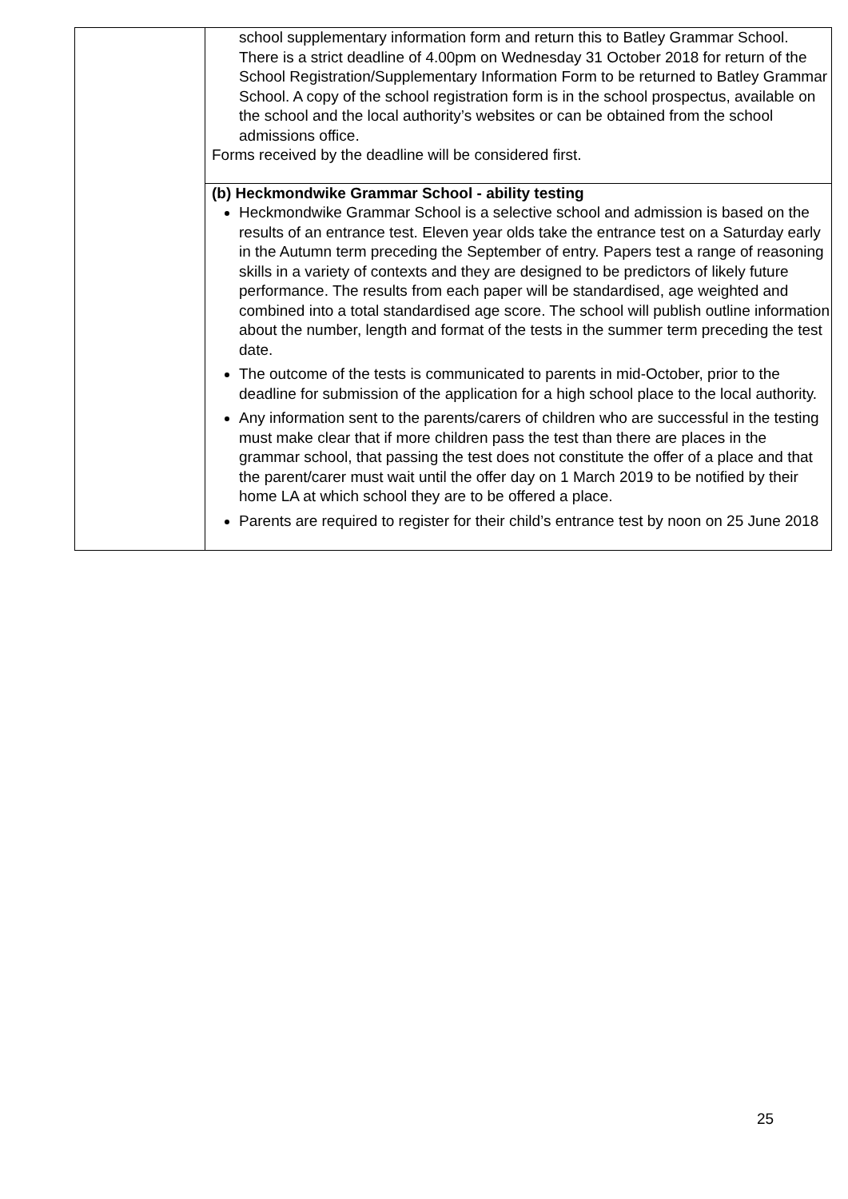| | school supplementary information form and return this to Batley Grammar School. There is a strict deadline of 4.00pm on Wednesday 31 October 2018 for return of the School Registration/Supplementary Information Form to be returned to Batley Grammar School. A copy of the school registration form is in the school prospectus, available on the school and the local authority’s websites or can be obtained from the school admissions office. Forms received by the deadline will be considered first. |
| | (b) Heckmondwike Grammar School - ability testing Heckmondwike Grammar School is a selective school and admission is based on the results of an entrance test. Eleven year olds take the entrance test on a Saturday early in the Autumn term preceding the September of entry. Papers test a range of reasoning skills in a variety of contexts and they are designed to be predictors of likely future performance. The results from each paper will be standardised, age weighted and combined into a total standardised age score. The school will publish outline information about the number, length and format of the tests in the summer term preceding the test date. The outcome of the tests is communicated to parents in mid-October, prior to the deadline for submission of the application for a high school place to the local authority. Any information sent to the parents/carers of children who are successful in the testing must make clear that if more children pass the test than there are places in the grammar school, that passing the test does not constitute the offer of a place and that the parent/carer must wait until the offer day on 1 March 2019 to be notified by their home LA at which school they are to be offered a place. Parents are required to register for their child’s entrance test by noon on 25 June 2018 |
25